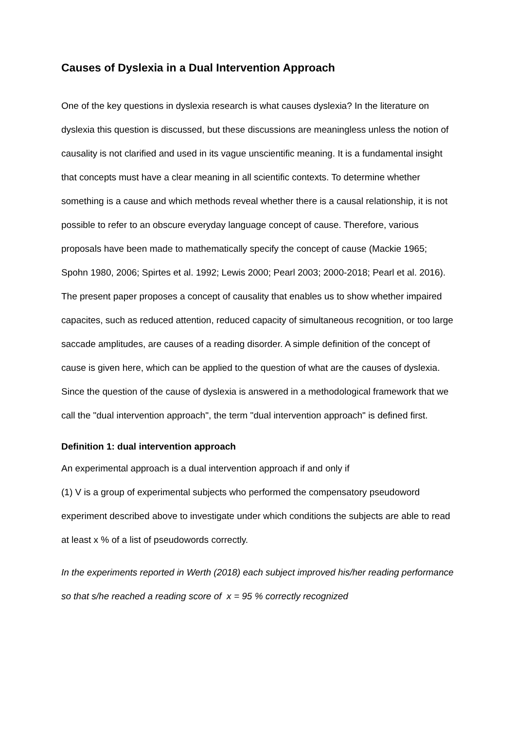Causes of Dyslexia in a Dual Intervention Approach
One of the key questions in dyslexia research is what causes dyslexia? In the literature on dyslexia this question is discussed, but these discussions are meaningless unless the notion of causality is not clarified and used in its vague unscientific meaning. It is a fundamental insight that concepts must have a clear meaning in all scientific contexts. To determine whether something is a cause and which methods reveal whether there is a causal relationship, it is not possible to refer to an obscure everyday language concept of cause. Therefore, various proposals have been made to mathematically specify the concept of cause (Mackie 1965; Spohn 1980, 2006; Spirtes et al. 1992; Lewis 2000; Pearl 2003; 2000-2018; Pearl et al. 2016). The present paper proposes a concept of causality that enables us to show whether impaired capacites, such as reduced attention, reduced capacity of simultaneous recognition, or too large saccade amplitudes, are causes of a reading disorder. A simple definition of the concept of cause is given here, which can be applied to the question of what are the causes of dyslexia. Since the question of the cause of dyslexia is answered in a methodological framework that we call the "dual intervention approach", the term "dual intervention approach" is defined first.
Definition 1: dual intervention approach
An experimental approach is a dual intervention approach if and only if
(1) V is a group of experimental subjects who performed the compensatory pseudoword experiment described above to investigate under which conditions the subjects are able to read at least x % of a list of pseudowords correctly.
In the experiments reported in Werth (2018) each subject improved his/her reading performance so that s/he reached a reading score of x = 95 % correctly recognized